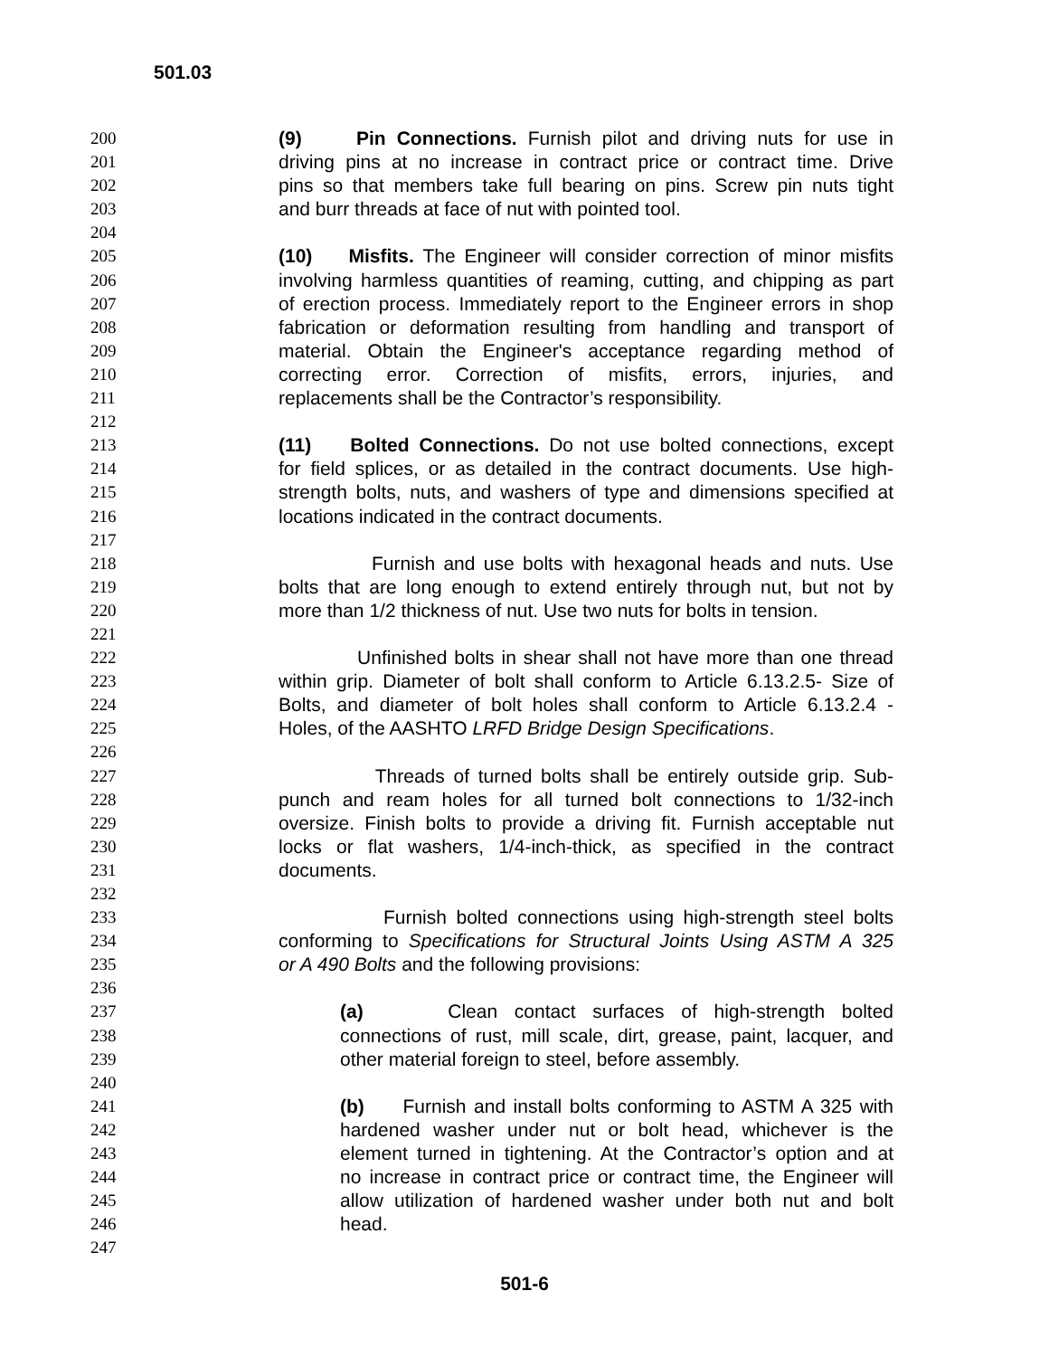501.03
200 (9) Pin Connections. Furnish pilot and driving nuts for use in
201 driving pins at no increase in contract price or contract time. Drive
202 pins so that members take full bearing on pins. Screw pin nuts tight
203 and burr threads at face of nut with pointed tool.
204
205 (10) Misfits. The Engineer will consider correction of minor misfits
206 involving harmless quantities of reaming, cutting, and chipping as part
207 of erection process. Immediately report to the Engineer errors in shop
208 fabrication or deformation resulting from handling and transport of
209 material. Obtain the Engineer's acceptance regarding method of
210 correcting error. Correction of misfits, errors, injuries, and
211 replacements shall be the Contractor’s responsibility.
212
213 (11) Bolted Connections. Do not use bolted connections, except
214 for field splices, or as detailed in the contract documents. Use high-
215 strength bolts, nuts, and washers of type and dimensions specified at
216 locations indicated in the contract documents.
217
218 Furnish and use bolts with hexagonal heads and nuts. Use
219 bolts that are long enough to extend entirely through nut, but not by
220 more than 1/2 thickness of nut. Use two nuts for bolts in tension.
221
222 Unfinished bolts in shear shall not have more than one thread
223 within grip. Diameter of bolt shall conform to Article 6.13.2.5- Size of
224 Bolts, and diameter of bolt holes shall conform to Article 6.13.2.4 -
225 Holes, of the AASHTO LRFD Bridge Design Specifications.
226
227 Threads of turned bolts shall be entirely outside grip. Sub-
228 punch and ream holes for all turned bolt connections to 1/32-inch
229 oversize. Finish bolts to provide a driving fit. Furnish acceptable nut
230 locks or flat washers, 1/4-inch-thick, as specified in the contract
231 documents.
232
233 Furnish bolted connections using high-strength steel bolts
234 conforming to Specifications for Structural Joints Using ASTM A 325
235 or A 490 Bolts and the following provisions:
236
237 (a) Clean contact surfaces of high-strength bolted
238 connections of rust, mill scale, dirt, grease, paint, lacquer, and
239 other material foreign to steel, before assembly.
240
241 (b) Furnish and install bolts conforming to ASTM A 325 with
242 hardened washer under nut or bolt head, whichever is the
243 element turned in tightening. At the Contractor’s option and at
244 no increase in contract price or contract time, the Engineer will
245 allow utilization of hardened washer under both nut and bolt
246 head.
247
501-6